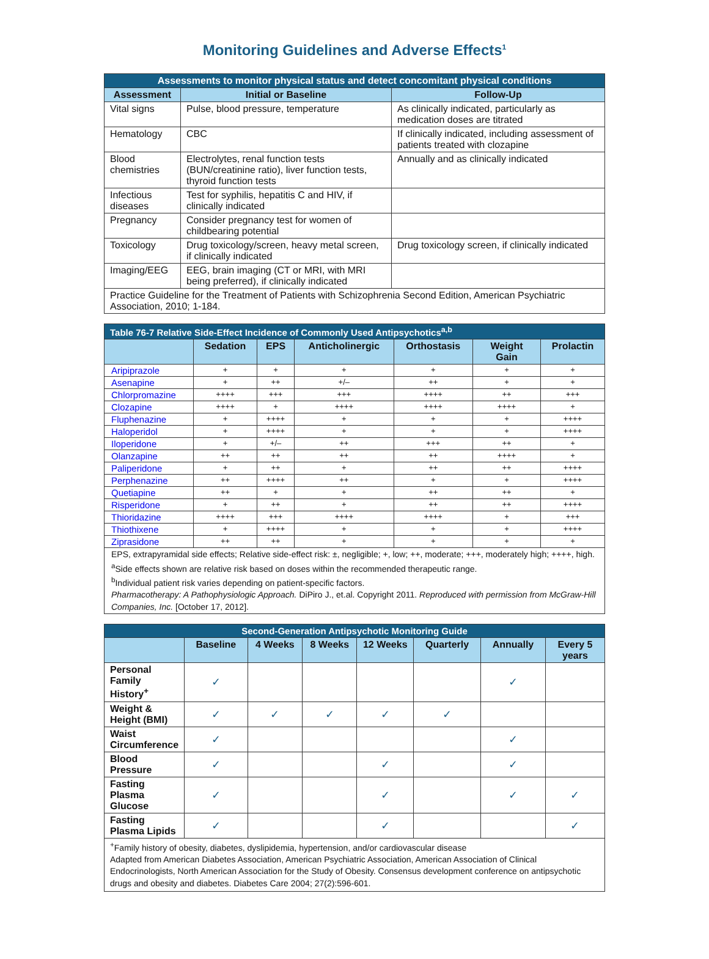Monitoring Guidelines and Adverse Effects<sup>1</sup>
| Assessments to monitor physical status and detect concomitant physical conditions | | |
| --- | --- | --- |
| Assessment | Initial or Baseline | Follow-Up |
| Vital signs | Pulse, blood pressure, temperature | As clinically indicated, particularly as medication doses are titrated |
| Hematology | CBC | If clinically indicated, including assessment of patients treated with clozapine |
| Blood chemistries | Electrolytes, renal function tests (BUN/creatinine ratio), liver function tests, thyroid function tests | Annually and as clinically indicated |
| Infectious diseases | Test for syphilis, hepatitis C and HIV, if clinically indicated | |
| Pregnancy | Consider pregnancy test for women of childbearing potential | |
| Toxicology | Drug toxicology/screen, heavy metal screen, if clinically indicated | Drug toxicology screen, if clinically indicated |
| Imaging/EEG | EEG, brain imaging (CT or MRI, with MRI being preferred), if clinically indicated | |
| Practice Guideline for the Treatment of Patients with Schizophrenia Second Edition, American Psychiatric Association, 2010; 1-184. | | |
| Table 76-7 Relative Side-Effect Incidence of Commonly Used Antipsychotics<sup>a,b</sup> | | | | | | |
| --- | --- | --- | --- | --- | --- | --- |
| | Sedation | EPS | Anticholinergic | Orthostasis | Weight Gain | Prolactin |
| Aripiprazole | + | + | + | + | + | + |
| Asenapine | + | ++ | +/– | ++ | + | + |
| Chlorpromazine | ++++ | +++ | +++ | ++++ | ++ | +++ |
| Clozapine | ++++ | + | ++++ | ++++ | ++++ | + |
| Fluphenazine | + | ++++ | + | + | + | ++++ |
| Haloperidol | + | ++++ | + | + | + | ++++ |
| Iloperidone | + | +/– | ++ | +++ | ++ | + |
| Olanzapine | ++ | ++ | ++ | ++ | ++++ | + |
| Paliperidone | + | ++ | + | ++ | ++ | ++++ |
| Perphenazine | ++ | ++++ | ++ | + | + | ++++ |
| Quetiapine | ++ | + | + | ++ | ++ | + |
| Risperidone | + | ++ | + | ++ | ++ | ++++ |
| Thioridazine | ++++ | +++ | ++++ | ++++ | + | +++ |
| Thiothixene | + | ++++ | + | + | + | ++++ |
| Ziprasidone | ++ | ++ | + | + | + | + |
| EPS, extrapyramidal side effects; Relative side-effect risk: ±, negligible; +, low; ++, moderate; +++, moderately high; ++++, high. <sup>a</sup> Side effects shown are relative risk based on doses within the recommended therapeutic range. <sup>b</sup> Individual patient risk varies depending on patient-specific factors. Pharmacotherapy: A Pathophysiologic Approach. DiPiro J., et.al. Copyright 2011. Reproduced with permission from McGraw-Hill Companies, Inc. [October 17, 2012]. | | | | | | |
| Second-Generation Antipsychotic Monitoring Guide | | | | | | | |
| --- | --- | --- | --- | --- | --- | --- | --- |
| | Baseline | 4 Weeks | 8 Weeks | 12 Weeks | Quarterly | Annually | Every 5 years |
| Personal Family History<sup>+</sup> | ✓ | | | | | ✓ | |
| Weight & Height (BMI) | ✓ | ✓ | ✓ | ✓ | ✓ | | |
| Waist Circumference | ✓ | | | | | ✓ | |
| Blood Pressure | ✓ | | | ✓ | | ✓ | |
| Fasting Plasma Glucose | ✓ | | | ✓ | | ✓ | ✓ |
| Fasting Plasma Lipids | ✓ | | | ✓ | | | ✓ |
| <sup>+</sup>Family history of obesity, diabetes, dyslipidemia, hypertension, and/or cardiovascular disease Adapted from American Diabetes Association, American Psychiatric Association, American Association of Clinical Endocrinologists, North American Association for the Study of Obesity. Consensus development conference on antipsychotic drugs and obesity and diabetes. Diabetes Care 2004; 27(2):596-601. | | | | | | | |